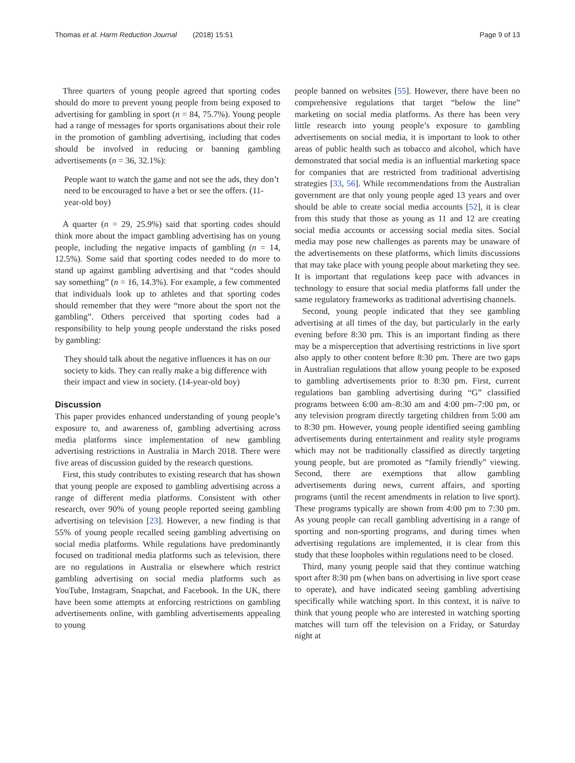Thomas et al. Harm Reduction Journal (2018) 15:51 Page 9 of 13
Three quarters of young people agreed that sporting codes should do more to prevent young people from being exposed to advertising for gambling in sport (n = 84, 75.7%). Young people had a range of messages for sports organisations about their role in the promotion of gambling advertising, including that codes should be involved in reducing or banning gambling advertisements (n = 36, 32.1%):
People want to watch the game and not see the ads, they don’t need to be encouraged to have a bet or see the offers. (11-year-old boy)
A quarter (n = 29, 25.9%) said that sporting codes should think more about the impact gambling advertising has on young people, including the negative impacts of gambling (n = 14, 12.5%). Some said that sporting codes needed to do more to stand up against gambling advertising and that “codes should say something” (n = 16, 14.3%). For example, a few commented that individuals look up to athletes and that sporting codes should remember that they were “more about the sport not the gambling”. Others perceived that sporting codes had a responsibility to help young people understand the risks posed by gambling:
They should talk about the negative influences it has on our society to kids. They can really make a big difference with their impact and view in society. (14-year-old boy)
Discussion
This paper provides enhanced understanding of young people’s exposure to, and awareness of, gambling advertising across media platforms since implementation of new gambling advertising restrictions in Australia in March 2018. There were five areas of discussion guided by the research questions.
First, this study contributes to existing research that has shown that young people are exposed to gambling advertising across a range of different media platforms. Consistent with other research, over 90% of young people reported seeing gambling advertising on television [23]. However, a new finding is that 55% of young people recalled seeing gambling advertising on social media platforms. While regulations have predominantly focused on traditional media platforms such as television, there are no regulations in Australia or elsewhere which restrict gambling advertising on social media platforms such as YouTube, Instagram, Snapchat, and Facebook. In the UK, there have been some attempts at enforcing restrictions on gambling advertisements online, with gambling advertisements appealing to young
people banned on websites [55]. However, there have been no comprehensive regulations that target “below the line” marketing on social media platforms. As there has been very little research into young people’s exposure to gambling advertisements on social media, it is important to look to other areas of public health such as tobacco and alcohol, which have demonstrated that social media is an influential marketing space for companies that are restricted from traditional advertising strategies [33, 56]. While recommendations from the Australian government are that only young people aged 13 years and over should be able to create social media accounts [52], it is clear from this study that those as young as 11 and 12 are creating social media accounts or accessing social media sites. Social media may pose new challenges as parents may be unaware of the advertisements on these platforms, which limits discussions that may take place with young people about marketing they see. It is important that regulations keep pace with advances in technology to ensure that social media platforms fall under the same regulatory frameworks as traditional advertising channels.
Second, young people indicated that they see gambling advertising at all times of the day, but particularly in the early evening before 8:30 pm. This is an important finding as there may be a misperception that advertising restrictions in live sport also apply to other content before 8:30 pm. There are two gaps in Australian regulations that allow young people to be exposed to gambling advertisements prior to 8:30 pm. First, current regulations ban gambling advertising during “G” classified programs between 6:00 am–8:30 am and 4:00 pm–7:00 pm, or any television program directly targeting children from 5:00 am to 8:30 pm. However, young people identified seeing gambling advertisements during entertainment and reality style programs which may not be traditionally classified as directly targeting young people, but are promoted as “family friendly” viewing. Second, there are exemptions that allow gambling advertisements during news, current affairs, and sporting programs (until the recent amendments in relation to live sport). These programs typically are shown from 4:00 pm to 7:30 pm. As young people can recall gambling advertising in a range of sporting and non-sporting programs, and during times when advertising regulations are implemented, it is clear from this study that these loopholes within regulations need to be closed.
Third, many young people said that they continue watching sport after 8:30 pm (when bans on advertising in live sport cease to operate), and have indicated seeing gambling advertising specifically while watching sport. In this context, it is naïve to think that young people who are interested in watching sporting matches will turn off the television on a Friday, or Saturday night at